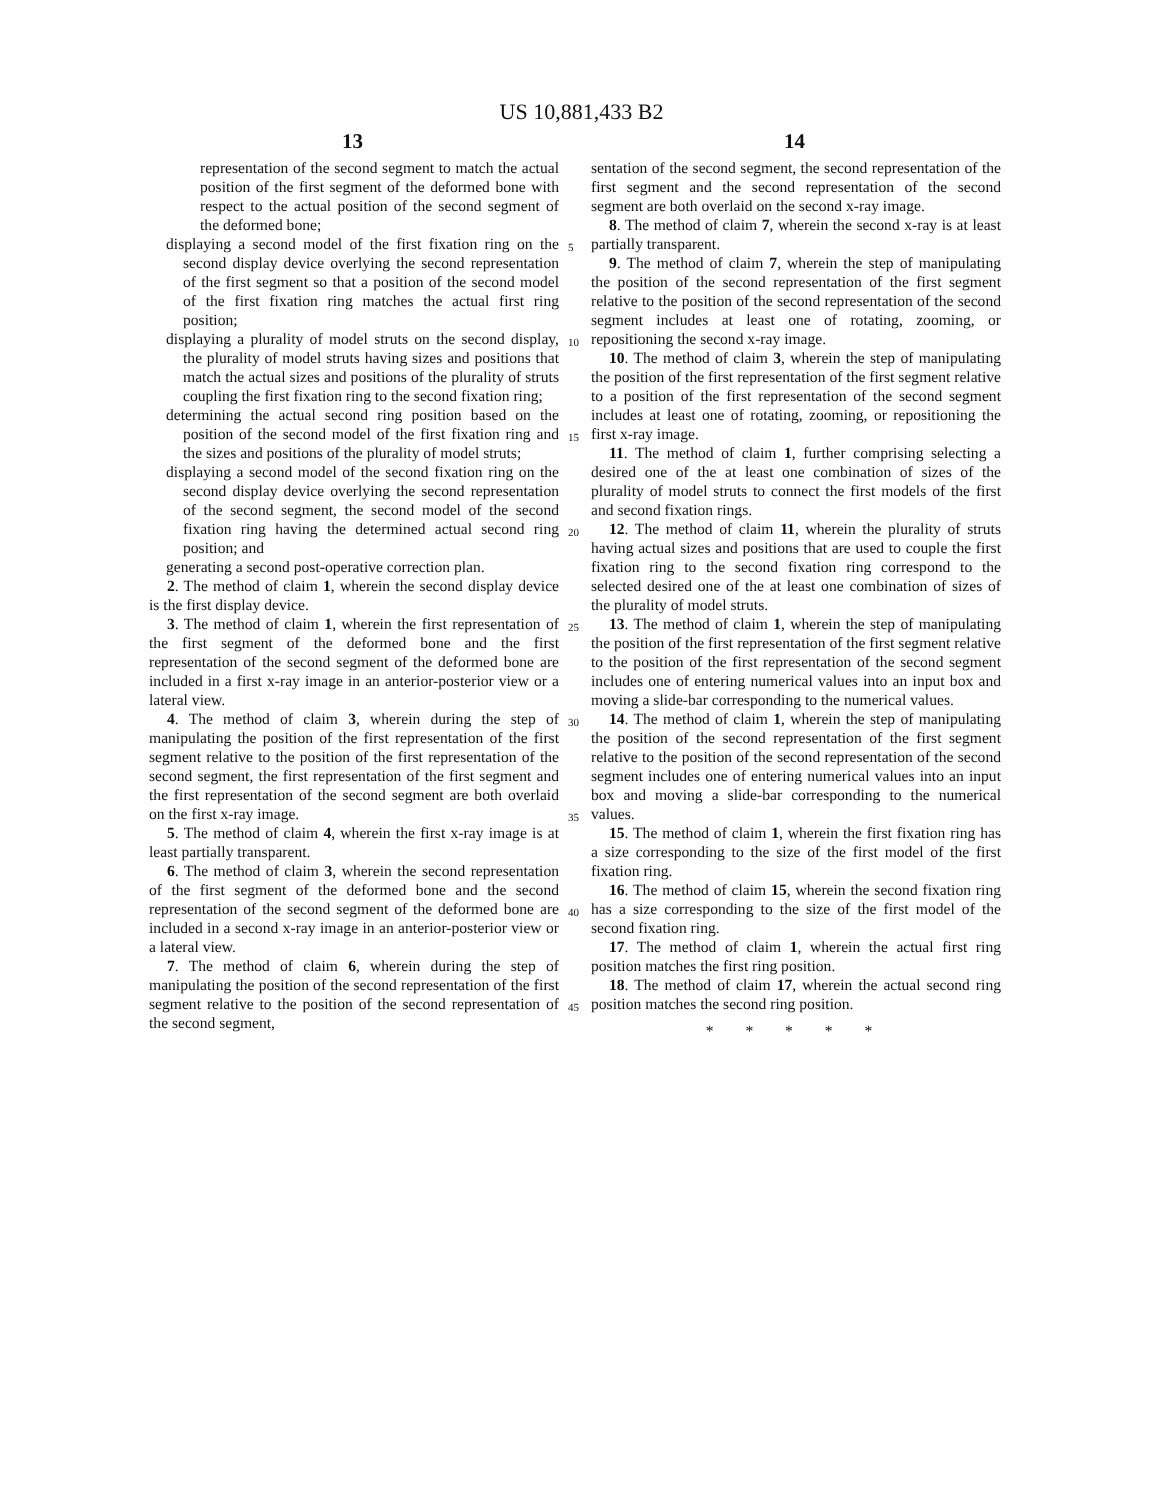US 10,881,433 B2
13 14
representation of the second segment to match the actual position of the first segment of the deformed bone with respect to the actual position of the second segment of the deformed bone;
displaying a second model of the first fixation ring on the second display device overlying the second representation of the first segment so that a position of the second model of the first fixation ring matches the actual first ring position;
displaying a plurality of model struts on the second display, the plurality of model struts having sizes and positions that match the actual sizes and positions of the plurality of struts coupling the first fixation ring to the second fixation ring;
determining the actual second ring position based on the position of the second model of the first fixation ring and the sizes and positions of the plurality of model struts;
displaying a second model of the second fixation ring on the second display device overlying the second representation of the second segment, the second model of the second fixation ring having the determined actual second ring position; and
generating a second post-operative correction plan.
2. The method of claim 1, wherein the second display device is the first display device.
3. The method of claim 1, wherein the first representation of the first segment of the deformed bone and the first representation of the second segment of the deformed bone are included in a first x-ray image in an anterior-posterior view or a lateral view.
4. The method of claim 3, wherein during the step of manipulating the position of the first representation of the first segment relative to the position of the first representation of the second segment, the first representation of the first segment and the first representation of the second segment are both overlaid on the first x-ray image.
5. The method of claim 4, wherein the first x-ray image is at least partially transparent.
6. The method of claim 3, wherein the second representation of the first segment of the deformed bone and the second representation of the second segment of the deformed bone are included in a second x-ray image in an anterior-posterior view or a lateral view.
7. The method of claim 6, wherein during the step of manipulating the position of the second representation of the first segment relative to the position of the second representation of the second segment,
5
10
15
20
25
30
35
40
45
sentation of the second segment, the second representation of the first segment and the second representation of the second segment are both overlaid on the second x-ray image.
8. The method of claim 7, wherein the second x-ray is at least partially transparent.
9. The method of claim 7, wherein the step of manipulating the position of the second representation of the first segment relative to the position of the second representation of the second segment includes at least one of rotating, zooming, or repositioning the second x-ray image.
10. The method of claim 3, wherein the step of manipulating the position of the first representation of the first segment relative to a position of the first representation of the second segment includes at least one of rotating, zooming, or repositioning the first x-ray image.
11. The method of claim 1, further comprising selecting a desired one of the at least one combination of sizes of the plurality of model struts to connect the first models of the first and second fixation rings.
12. The method of claim 11, wherein the plurality of struts having actual sizes and positions that are used to couple the first fixation ring to the second fixation ring correspond to the selected desired one of the at least one combination of sizes of the plurality of model struts.
13. The method of claim 1, wherein the step of manipulating the position of the first representation of the first segment relative to the position of the first representation of the second segment includes one of entering numerical values into an input box and moving a slide-bar corresponding to the numerical values.
14. The method of claim 1, wherein the step of manipulating the position of the second representation of the first segment relative to the position of the second representation of the second segment includes one of entering numerical values into an input box and moving a slide-bar corresponding to the numerical values.
15. The method of claim 1, wherein the first fixation ring has a size corresponding to the size of the first model of the first fixation ring.
16. The method of claim 15, wherein the second fixation ring has a size corresponding to the size of the first model of the second fixation ring.
17. The method of claim 1, wherein the actual first ring position matches the first ring position.
18. The method of claim 17, wherein the actual second ring position matches the second ring position.
* * * * *